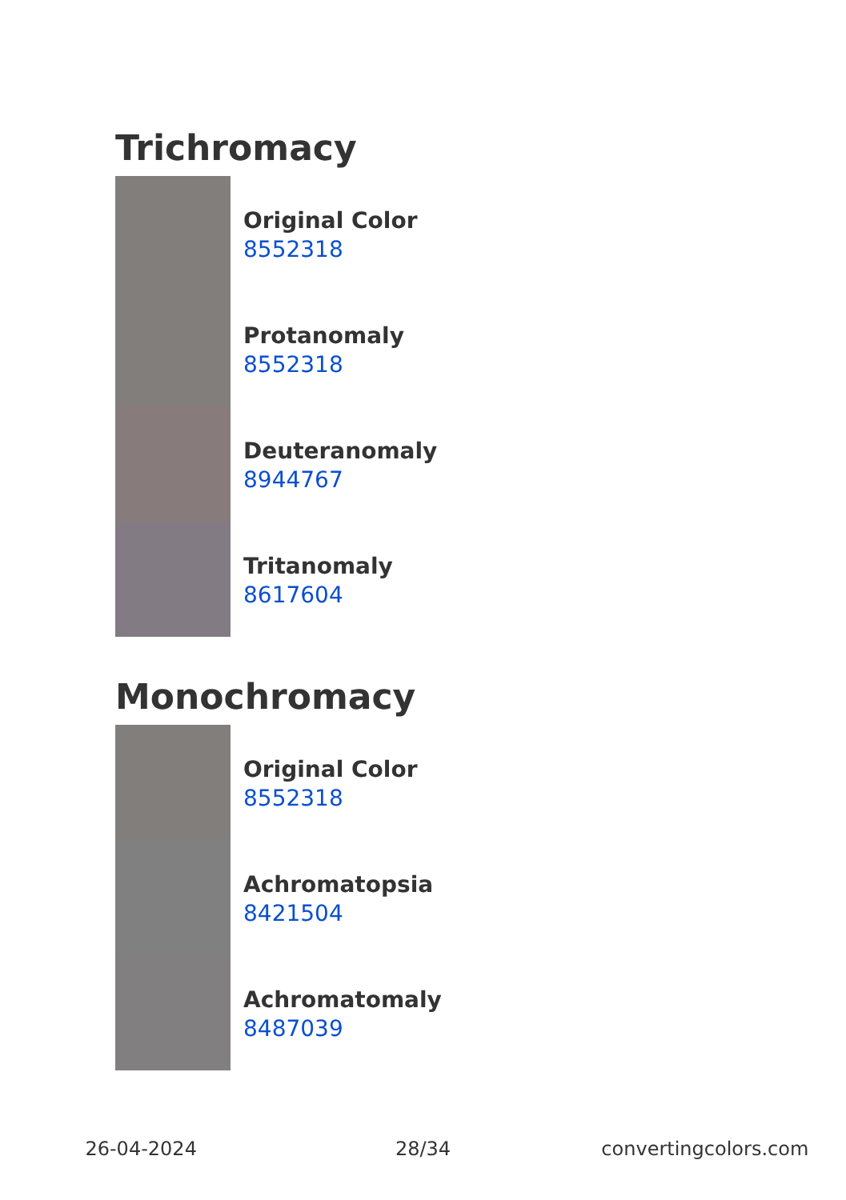Trichromacy
Original Color
8552318
Protanomaly
8552318
Deuteranomaly
8944767
Tritanomaly
8617604
Monochromacy
Original Color
8552318
Achromatopsia
8421504
Achromatomaly
8487039
26-04-2024 28/34 convertingcolors.com